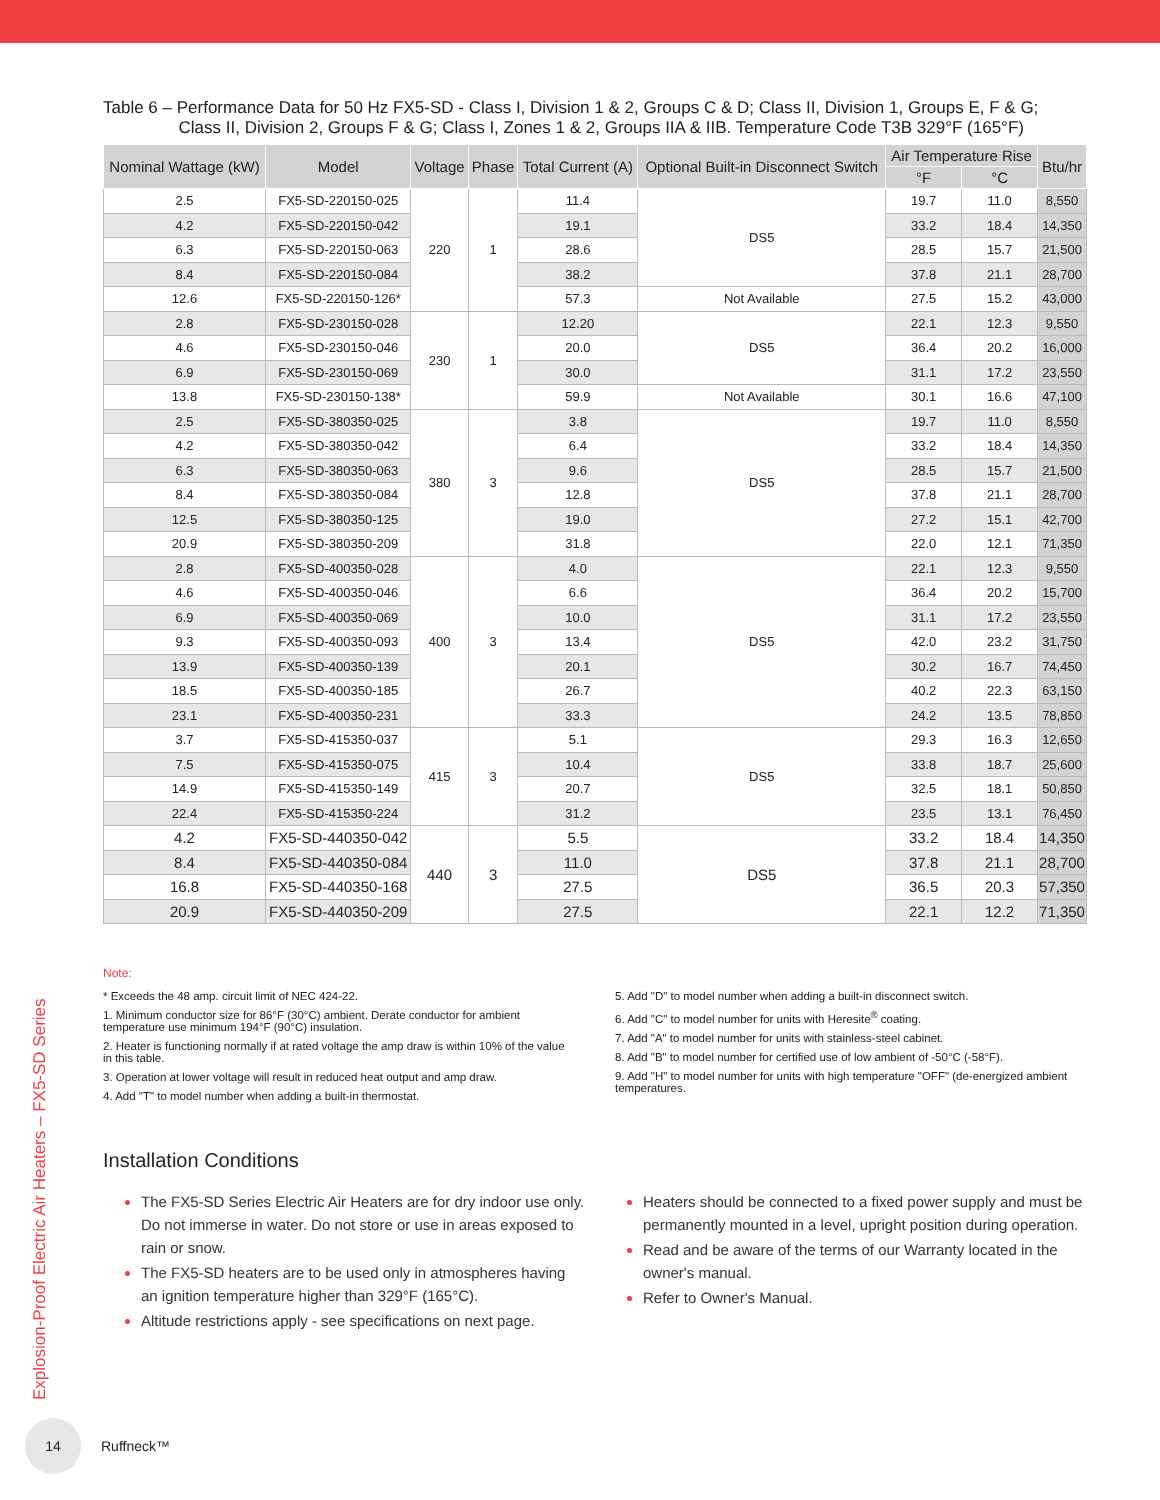Explosion-Proof Electric Air Heaters – FX5-SD Series
Table 6 – Performance Data for 50 Hz FX5-SD - Class I, Division 1 & 2, Groups C & D; Class II, Division 1, Groups E, F & G;
Class II, Division 2, Groups F & G; Class I, Zones 1 & 2, Groups IIA & IIB. Temperature Code T3B 329°F (165°F)
| Nominal Wattage (kW) | Model | Voltage | Phase | Total Current (A) | Optional Built-in Disconnect Switch | Air Temperature Rise | | Btu/hr |
| --- | --- | --- | --- | --- | --- | --- | --- | --- |
| | | | | | | °F | °C | |
| 2.5 | FX5-SD-220150-025 | 220 | 1 | 11.4 | DS5 | 19.7 | 11.0 | 8,550 |
| 4.2 | FX5-SD-220150-042 | | | 19.1 | | 33.2 | 18.4 | 14,350 |
| 6.3 | FX5-SD-220150-063 | | | 28.6 | | 28.5 | 15.7 | 21,500 |
| 8.4 | FX5-SD-220150-084 | | | 38.2 | | 37.8 | 21.1 | 28,700 |
| 12.6 | FX5-SD-220150-126* | | | 57.3 | Not Available | 27.5 | 15.2 | 43,000 |
| 2.8 | FX5-SD-230150-028 | 230 | 1 | 12.20 | DS5 | 22.1 | 12.3 | 9,550 |
| 4.6 | FX5-SD-230150-046 | | | 20.0 | | 36.4 | 20.2 | 16,000 |
| 6.9 | FX5-SD-230150-069 | | | 30.0 | | 31.1 | 17.2 | 23,550 |
| 13.8 | FX5-SD-230150-138* | | | 59.9 | Not Available | 30.1 | 16.6 | 47,100 |
| 2.5 | FX5-SD-380350-025 | 380 | 3 | 3.8 | DS5 | 19.7 | 11.0 | 8,550 |
| 4.2 | FX5-SD-380350-042 | | | 6.4 | | 33.2 | 18.4 | 14,350 |
| 6.3 | FX5-SD-380350-063 | | | 9.6 | | 28.5 | 15.7 | 21,500 |
| 8.4 | FX5-SD-380350-084 | | | 12.8 | | 37.8 | 21.1 | 28,700 |
| 12.5 | FX5-SD-380350-125 | | | 19.0 | | 27.2 | 15.1 | 42,700 |
| 20.9 | FX5-SD-380350-209 | | | 31.8 | | 22.0 | 12.1 | 71,350 |
| 2.8 | FX5-SD-400350-028 | 400 | 3 | 4.0 | DS5 | 22.1 | 12.3 | 9,550 |
| 4.6 | FX5-SD-400350-046 | | | 6.6 | | 36.4 | 20.2 | 15,700 |
| 6.9 | FX5-SD-400350-069 | | | 10.0 | | 31.1 | 17.2 | 23,550 |
| 9.3 | FX5-SD-400350-093 | | | 13.4 | | 42.0 | 23.2 | 31,750 |
| 13.9 | FX5-SD-400350-139 | | | 20.1 | | 30.2 | 16.7 | 74,450 |
| 18.5 | FX5-SD-400350-185 | | | 26.7 | | 40.2 | 22.3 | 63,150 |
| 23.1 | FX5-SD-400350-231 | | | 33.3 | | 24.2 | 13.5 | 78,850 |
| 3.7 | FX5-SD-415350-037 | 415 | 3 | 5.1 | DS5 | 29.3 | 16.3 | 12,650 |
| 7.5 | FX5-SD-415350-075 | | | 10.4 | | 33.8 | 18.7 | 25,600 |
| 14.9 | FX5-SD-415350-149 | | | 20.7 | | 32.5 | 18.1 | 50,850 |
| 22.4 | FX5-SD-415350-224 | | | 31.2 | | 23.5 | 13.1 | 76,450 |
| 4.2 | FX5-SD-440350-042 | 440 | 3 | 5.5 | DS5 | 33.2 | 18.4 | 14,350 |
| 8.4 | FX5-SD-440350-084 | | | 11.0 | | 37.8 | 21.1 | 28,700 |
| 16.8 | FX5-SD-440350-168 | | | 27.5 | | 36.5 | 20.3 | 57,350 |
| 20.9 | FX5-SD-440350-209 | | | 27.5 | | 22.1 | 12.2 | 71,350 |
Note:
* Exceeds the 48 amp. circuit limit of NEC 424-22.
1. Minimum conductor size for 86°F (30°C) ambient. Derate conductor for ambient temperature use minimum 194°F (90°C) insulation.
2. Heater is functioning normally if at rated voltage the amp draw is within 10% of the value in this table.
3. Operation at lower voltage will result in reduced heat output and amp draw.
4. Add "T" to model number when adding a built-in thermostat.
5. Add "D" to model number when adding a built-in disconnect switch.
6. Add "C" to model number for units with Heresite<sup>®</sup> coating.
7. Add "A" to model number for units with stainless-steel cabinet.
8. Add "B" to model number for certified use of low ambient of -50°C (-58°F).
9. Add "H" to model number for units with high temperature "OFF" (de-energized ambient temperatures.
Installation Conditions
The FX5-SD Series Electric Air Heaters are for dry indoor use only. Do not immerse in water. Do not store or use in areas exposed to rain or snow.
The FX5-SD heaters are to be used only in atmospheres having an ignition temperature higher than 329°F (165°C).
Altitude restrictions apply - see specifications on next page.
Heaters should be connected to a fixed power supply and must be permanently mounted in a level, upright position during operation.
Read and be aware of the terms of our Warranty located in the owner's manual.
Refer to Owner's Manual.
14
Ruffneck™